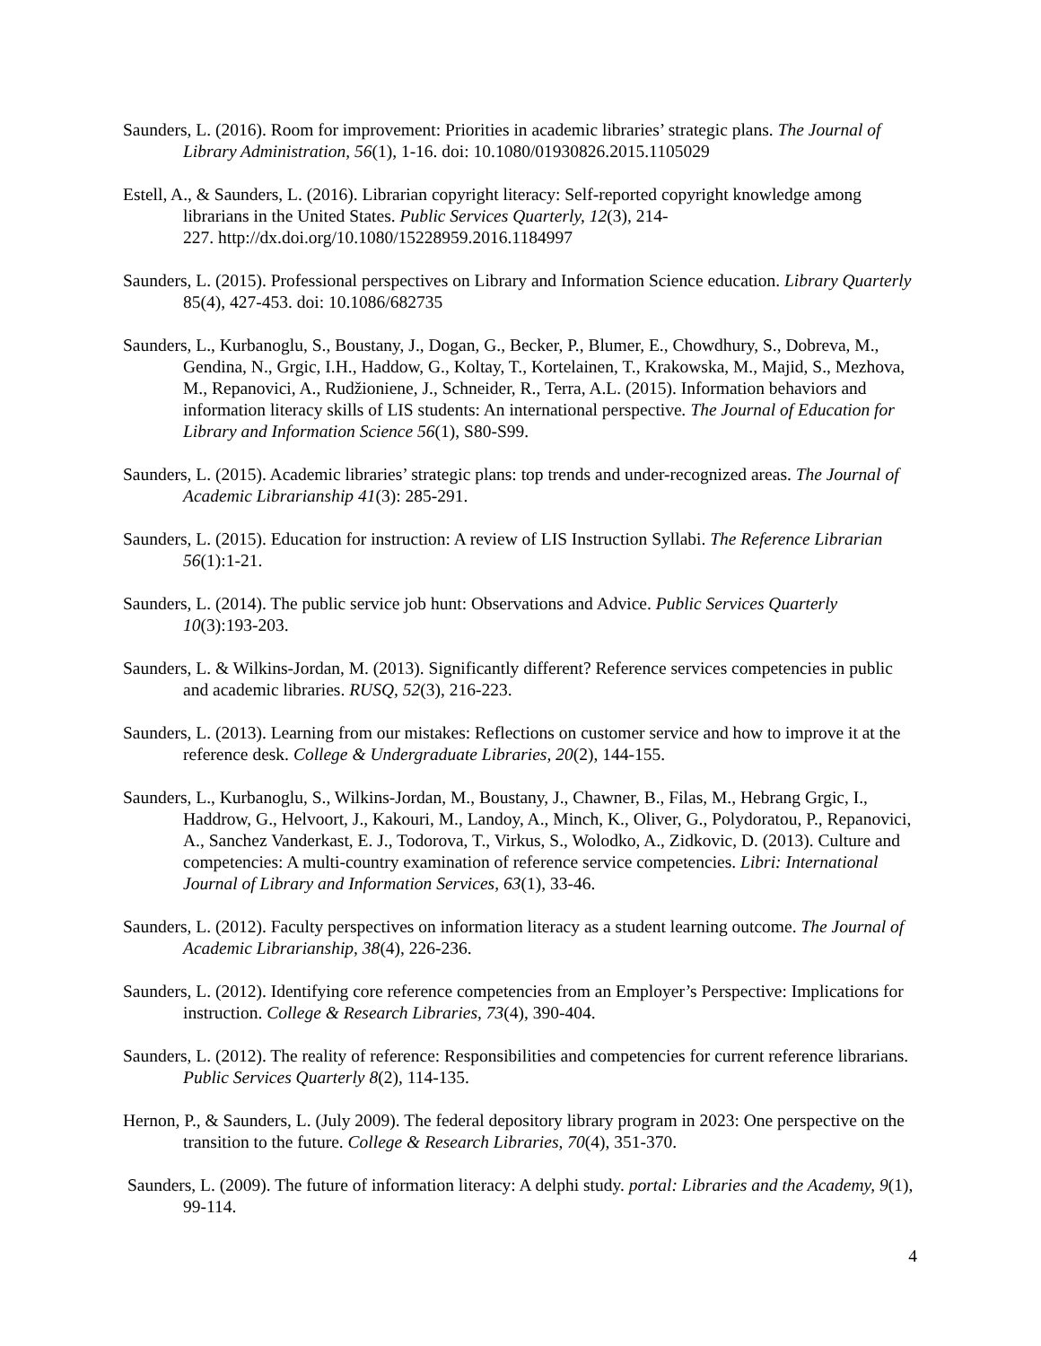Saunders, L. (2016). Room for improvement: Priorities in academic libraries’ strategic plans. The Journal of Library Administration, 56(1), 1-16. doi: 10.1080/01930826.2015.1105029
Estell, A., & Saunders, L. (2016). Librarian copyright literacy: Self-reported copyright knowledge among librarians in the United States. Public Services Quarterly, 12(3), 214-
227. http://dx.doi.org/10.1080/15228959.2016.1184997
Saunders, L. (2015). Professional perspectives on Library and Information Science education. Library Quarterly 85(4), 427-453. doi: 10.1086/682735
Saunders, L., Kurbanoglu, S., Boustany, J., Dogan, G., Becker, P., Blumer, E., Chowdhury, S., Dobreva, M., Gendina, N., Grgic, I.H., Haddow, G., Koltay, T., Kortelainen, T., Krakowska, M., Majid, S., Mezhova, M., Repanovici, A., Rudžioniene, J., Schneider, R., Terra, A.L. (2015). Information behaviors and information literacy skills of LIS students: An international perspective. The Journal of Education for Library and Information Science 56(1), S80-S99.
Saunders, L. (2015). Academic libraries’ strategic plans: top trends and under-recognized areas. The Journal of Academic Librarianship 41(3): 285-291.
Saunders, L. (2015). Education for instruction: A review of LIS Instruction Syllabi. The Reference Librarian 56(1):1-21.
Saunders, L. (2014). The public service job hunt: Observations and Advice. Public Services Quarterly 10(3):193-203.
Saunders, L. & Wilkins-Jordan, M. (2013). Significantly different? Reference services competencies in public and academic libraries. RUSQ, 52(3), 216-223.
Saunders, L. (2013). Learning from our mistakes: Reflections on customer service and how to improve it at the reference desk. College & Undergraduate Libraries, 20(2), 144-155.
Saunders, L., Kurbanoglu, S., Wilkins-Jordan, M., Boustany, J., Chawner, B., Filas, M., Hebrang Grgic, I., Haddrow, G., Helvoort, J., Kakouri, M., Landoy, A., Minch, K., Oliver, G., Polydoratou, P., Repanovici, A., Sanchez Vanderkast, E. J., Todorova, T., Virkus, S., Wolodko, A., Zidkovic, D. (2013). Culture and competencies: A multi-country examination of reference service competencies. Libri: International Journal of Library and Information Services, 63(1), 33-46.
Saunders, L. (2012). Faculty perspectives on information literacy as a student learning outcome. The Journal of Academic Librarianship, 38(4), 226-236.
Saunders, L. (2012). Identifying core reference competencies from an Employer’s Perspective: Implications for instruction. College & Research Libraries, 73(4), 390-404.
Saunders, L. (2012). The reality of reference: Responsibilities and competencies for current reference librarians. Public Services Quarterly 8(2), 114-135.
Hernon, P., & Saunders, L. (July 2009). The federal depository library program in 2023: One perspective on the transition to the future. College & Research Libraries, 70(4), 351-370.
Saunders, L. (2009). The future of information literacy: A delphi study. portal: Libraries and the Academy, 9(1), 99-114.
4